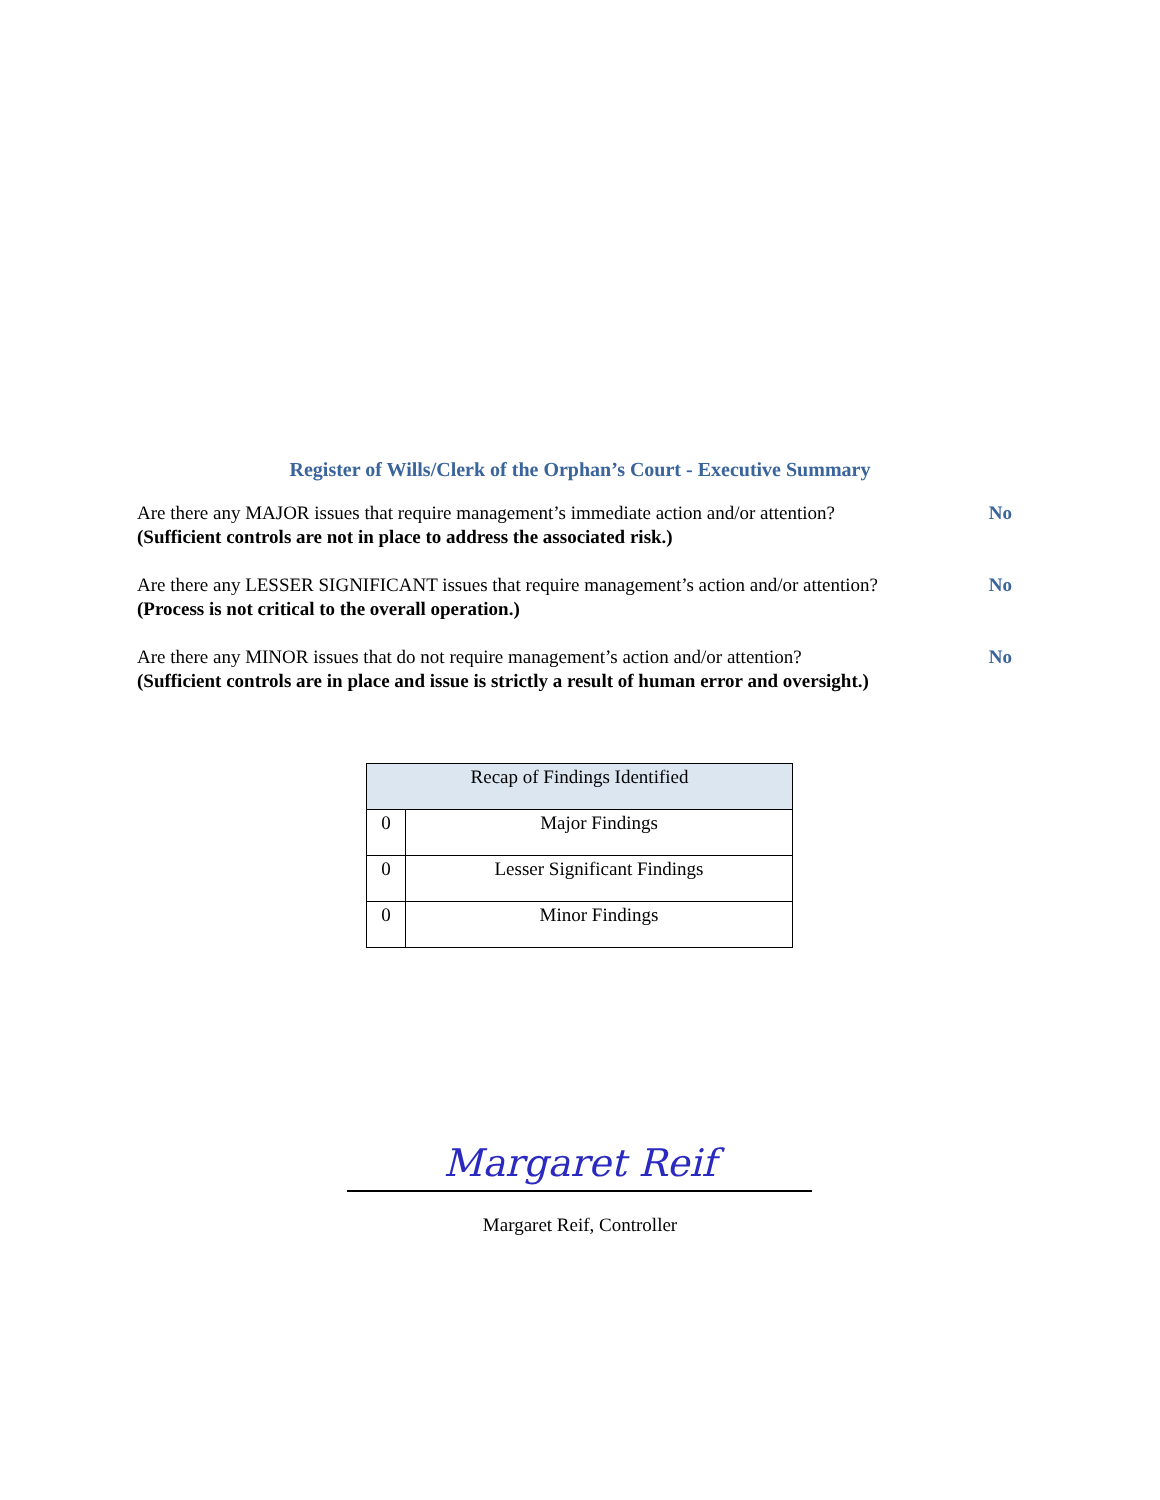Register of Wills/Clerk of the Orphan’s Court - Executive Summary
Are there any MAJOR issues that require management’s immediate action and/or attention?
(Sufficient controls are not in place to address the associated risk.)
No
Are there any LESSER SIGNIFICANT issues that require management’s action and/or attention?
(Process is not critical to the overall operation.)
No
Are there any MINOR issues that do not require management’s action and/or attention?
(Sufficient controls are in place and issue is strictly a result of human error and oversight.)
No
| Recap of Findings Identified | |
| --- | --- |
| 0 | Major Findings |
| 0 | Lesser Significant Findings |
| 0 | Minor Findings |
Margaret Reif
Margaret Reif, Controller